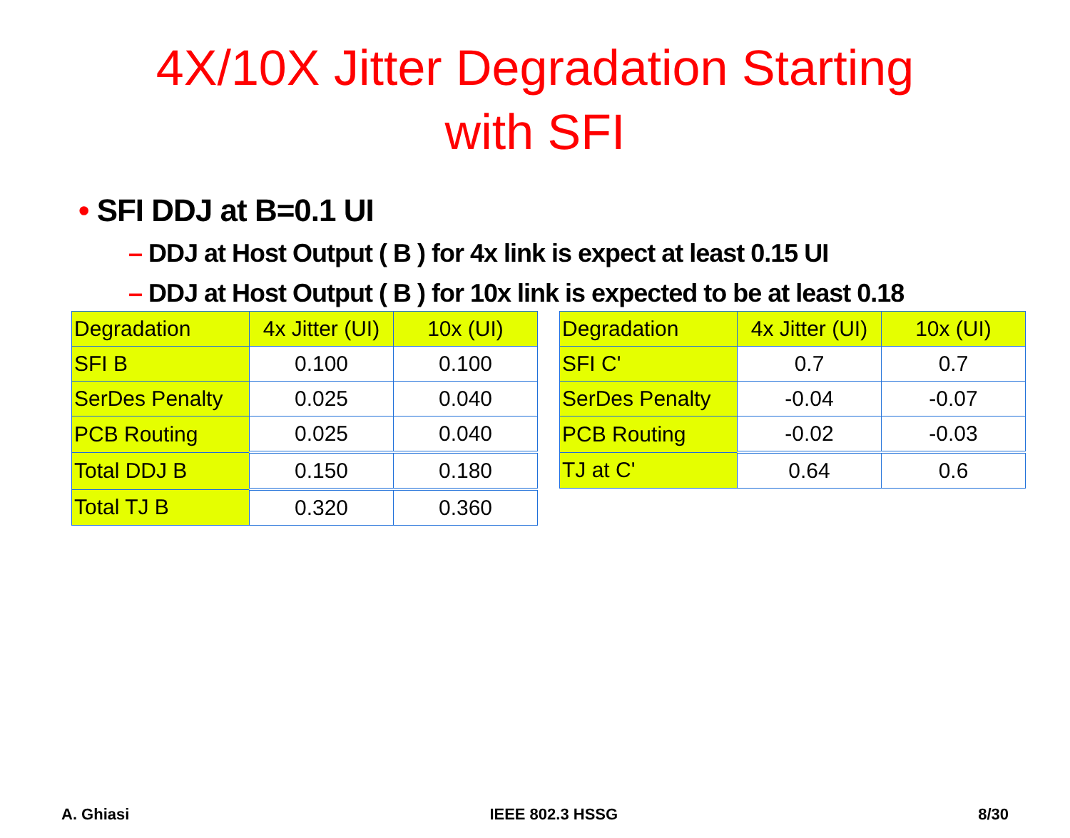4X/10X Jitter Degradation Starting
with SFI
• SFI DDJ at B=0.1 UI
– DDJ at Host Output ( B ) for 4x link is expect at least 0.15 UI
– DDJ at Host Output ( B ) for 10x link is expected to be at least 0.18
| Degradation | 4x Jitter (UI) | 10x (UI) |
| SFI B | 0.100 | 0.100 |
| SerDes Penalty | 0.025 | 0.040 |
| PCB Routing | 0.025 | 0.040 |
| Total DDJ B | 0.150 | 0.180 |
| Total TJ B | 0.320 | 0.360 |
| Degradation | 4x Jitter (UI) | 10x (UI) |
| SFI C' | 0.7 | 0.7 |
| SerDes Penalty | -0.04 | -0.07 |
| PCB Routing | -0.02 | -0.03 |
| TJ at C' | 0.64 | 0.6 |
A. Ghiasi IEEE 802.3 HSSG 8/30